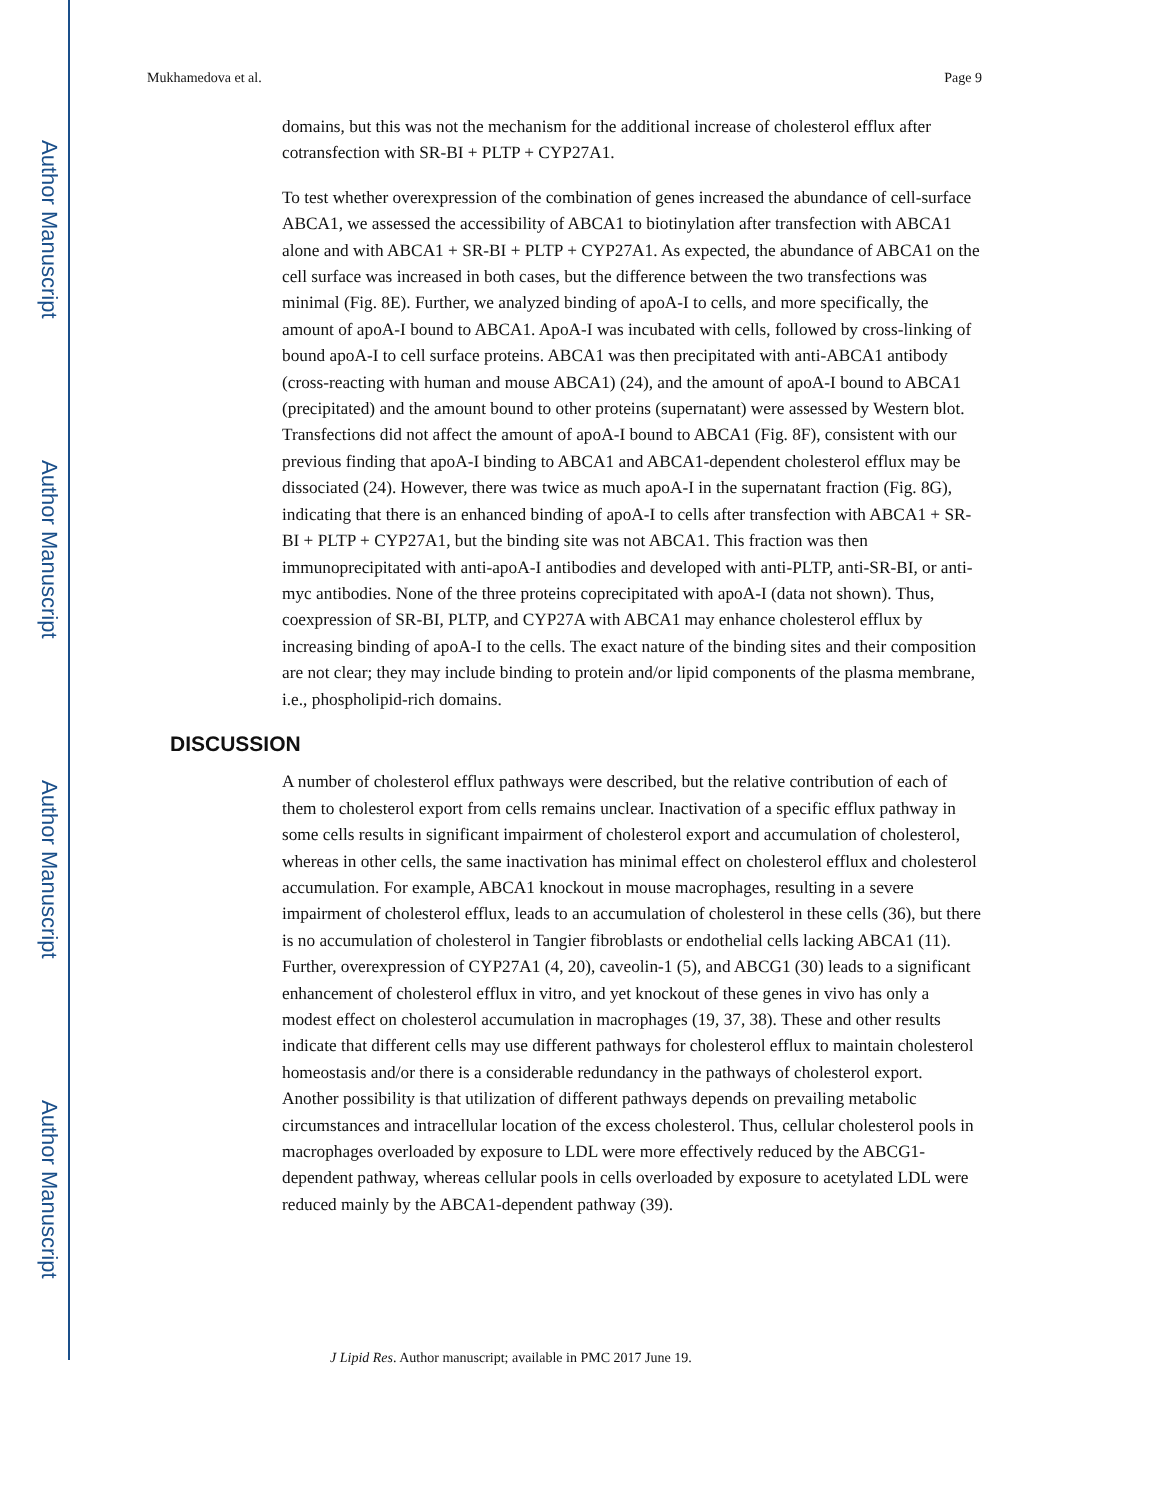Author Manuscript
Author Manuscript
Author Manuscript
Author Manuscript
Mukhamedova et al. Page 9
domains, but this was not the mechanism for the additional increase of cholesterol efflux after cotransfection with SR-BI + PLTP + CYP27A1.
To test whether overexpression of the combination of genes increased the abundance of cell-surface ABCA1, we assessed the accessibility of ABCA1 to biotinylation after transfection with ABCA1 alone and with ABCA1 + SR-BI + PLTP + CYP27A1. As expected, the abundance of ABCA1 on the cell surface was increased in both cases, but the difference between the two transfections was minimal (Fig. 8E). Further, we analyzed binding of apoA-I to cells, and more specifically, the amount of apoA-I bound to ABCA1. ApoA-I was incubated with cells, followed by cross-linking of bound apoA-I to cell surface proteins. ABCA1 was then precipitated with anti-ABCA1 antibody (cross-reacting with human and mouse ABCA1) (24), and the amount of apoA-I bound to ABCA1 (precipitated) and the amount bound to other proteins (supernatant) were assessed by Western blot. Transfections did not affect the amount of apoA-I bound to ABCA1 (Fig. 8F), consistent with our previous finding that apoA-I binding to ABCA1 and ABCA1-dependent cholesterol efflux may be dissociated (24). However, there was twice as much apoA-I in the supernatant fraction (Fig. 8G), indicating that there is an enhanced binding of apoA-I to cells after transfection with ABCA1 + SR-BI + PLTP + CYP27A1, but the binding site was not ABCA1. This fraction was then immunoprecipitated with anti-apoA-I antibodies and developed with anti-PLTP, anti-SR-BI, or anti-myc antibodies. None of the three proteins coprecipitated with apoA-I (data not shown). Thus, coexpression of SR-BI, PLTP, and CYP27A with ABCA1 may enhance cholesterol efflux by increasing binding of apoA-I to the cells. The exact nature of the binding sites and their composition are not clear; they may include binding to protein and/or lipid components of the plasma membrane, i.e., phospholipid-rich domains.
DISCUSSION
A number of cholesterol efflux pathways were described, but the relative contribution of each of them to cholesterol export from cells remains unclear. Inactivation of a specific efflux pathway in some cells results in significant impairment of cholesterol export and accumulation of cholesterol, whereas in other cells, the same inactivation has minimal effect on cholesterol efflux and cholesterol accumulation. For example, ABCA1 knockout in mouse macrophages, resulting in a severe impairment of cholesterol efflux, leads to an accumulation of cholesterol in these cells (36), but there is no accumulation of cholesterol in Tangier fibroblasts or endothelial cells lacking ABCA1 (11). Further, overexpression of CYP27A1 (4, 20), caveolin-1 (5), and ABCG1 (30) leads to a significant enhancement of cholesterol efflux in vitro, and yet knockout of these genes in vivo has only a modest effect on cholesterol accumulation in macrophages (19, 37, 38). These and other results indicate that different cells may use different pathways for cholesterol efflux to maintain cholesterol homeostasis and/or there is a considerable redundancy in the pathways of cholesterol export. Another possibility is that utilization of different pathways depends on prevailing metabolic circumstances and intracellular location of the excess cholesterol. Thus, cellular cholesterol pools in macrophages overloaded by exposure to LDL were more effectively reduced by the ABCG1-dependent pathway, whereas cellular pools in cells overloaded by exposure to acetylated LDL were reduced mainly by the ABCA1-dependent pathway (39).
J Lipid Res. Author manuscript; available in PMC 2017 June 19.